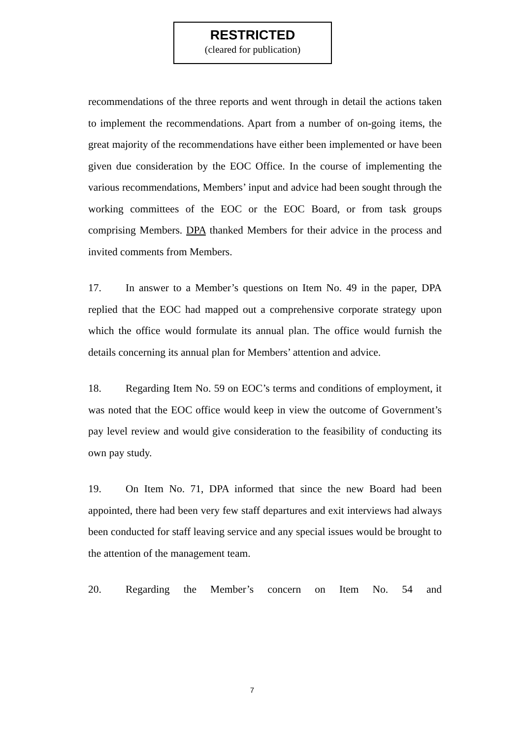RESTRICTED
(cleared for publication)
recommendations of the three reports and went through in detail the actions taken to implement the recommendations. Apart from a number of on-going items, the great majority of the recommendations have either been implemented or have been given due consideration by the EOC Office. In the course of implementing the various recommendations, Members’ input and advice had been sought through the working committees of the EOC or the EOC Board, or from task groups comprising Members. DPA thanked Members for their advice in the process and invited comments from Members.
17. In answer to a Member’s questions on Item No. 49 in the paper, DPA replied that the EOC had mapped out a comprehensive corporate strategy upon which the office would formulate its annual plan. The office would furnish the details concerning its annual plan for Members’ attention and advice.
18. Regarding Item No. 59 on EOC’s terms and conditions of employment, it was noted that the EOC office would keep in view the outcome of Government’s pay level review and would give consideration to the feasibility of conducting its own pay study.
19. On Item No. 71, DPA informed that since the new Board had been appointed, there had been very few staff departures and exit interviews had always been conducted for staff leaving service and any special issues would be brought to the attention of the management team.
20. Regarding the Member’s concern on Item No. 54 and
7